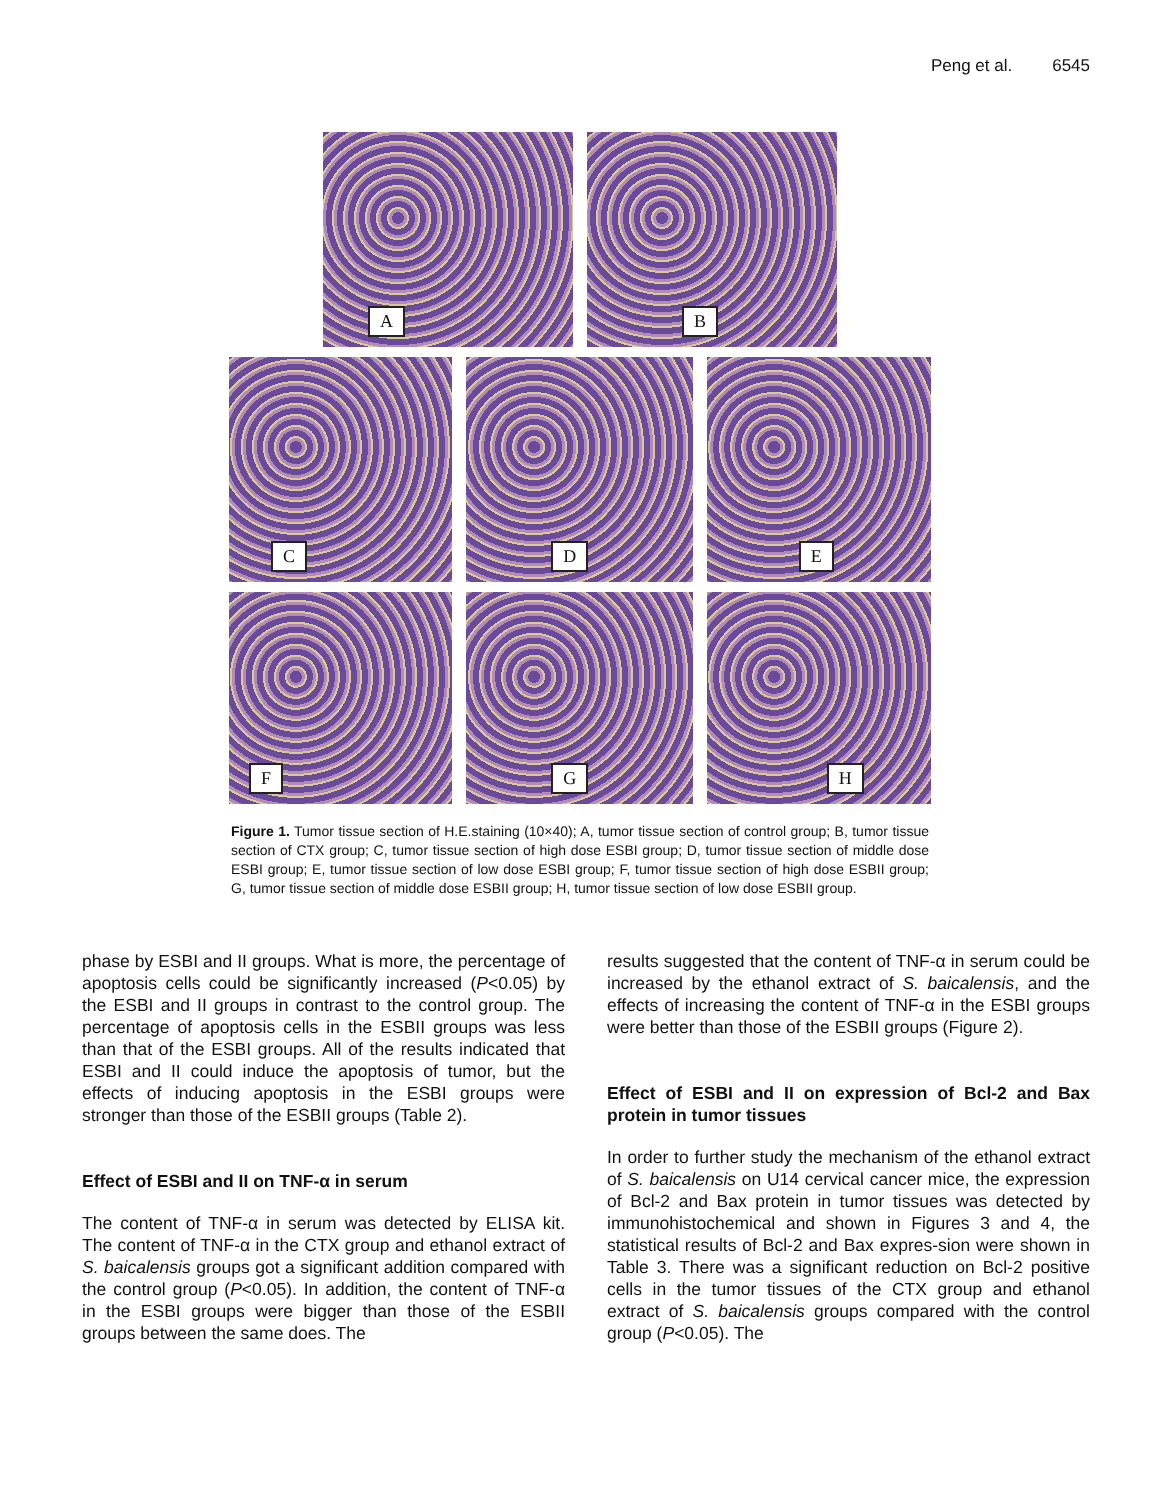Peng et al. 6545
A
B
C
D
E
F
G
H
Figure 1. Tumor tissue section of H.E.staining (10×40); A, tumor tissue section of control group; B, tumor tissue section of CTX group; C, tumor tissue section of high dose ESBI group; D, tumor tissue section of middle dose ESBI group; E, tumor tissue section of low dose ESBI group; F, tumor tissue section of high dose ESBII group; G, tumor tissue section of middle dose ESBII group; H, tumor tissue section of low dose ESBII group.
phase by ESBI and II groups. What is more, the percentage of apoptosis cells could be significantly increased (P<0.05) by the ESBI and II groups in contrast to the control group. The percentage of apoptosis cells in the ESBII groups was less than that of the ESBI groups. All of the results indicated that ESBI and II could induce the apoptosis of tumor, but the effects of inducing apoptosis in the ESBI groups were stronger than those of the ESBII groups (Table 2).
Effect of ESBI and II on TNF-α in serum
The content of TNF-α in serum was detected by ELISA kit. The content of TNF-α in the CTX group and ethanol extract of S. baicalensis groups got a significant addition compared with the control group (P<0.05). In addition, the content of TNF-α in the ESBI groups were bigger than those of the ESBII groups between the same does. The
results suggested that the content of TNF-α in serum could be increased by the ethanol extract of S. baicalensis, and the effects of increasing the content of TNF-α in the ESBI groups were better than those of the ESBII groups (Figure 2).
Effect of ESBI and II on expression of Bcl-2 and Bax protein in tumor tissues
In order to further study the mechanism of the ethanol extract of S. baicalensis on U14 cervical cancer mice, the expression of Bcl-2 and Bax protein in tumor tissues was detected by immunohistochemical and shown in Figures 3 and 4, the statistical results of Bcl-2 and Bax expres-sion were shown in Table 3. There was a significant reduction on Bcl-2 positive cells in the tumor tissues of the CTX group and ethanol extract of S. baicalensis groups compared with the control group (P<0.05). The